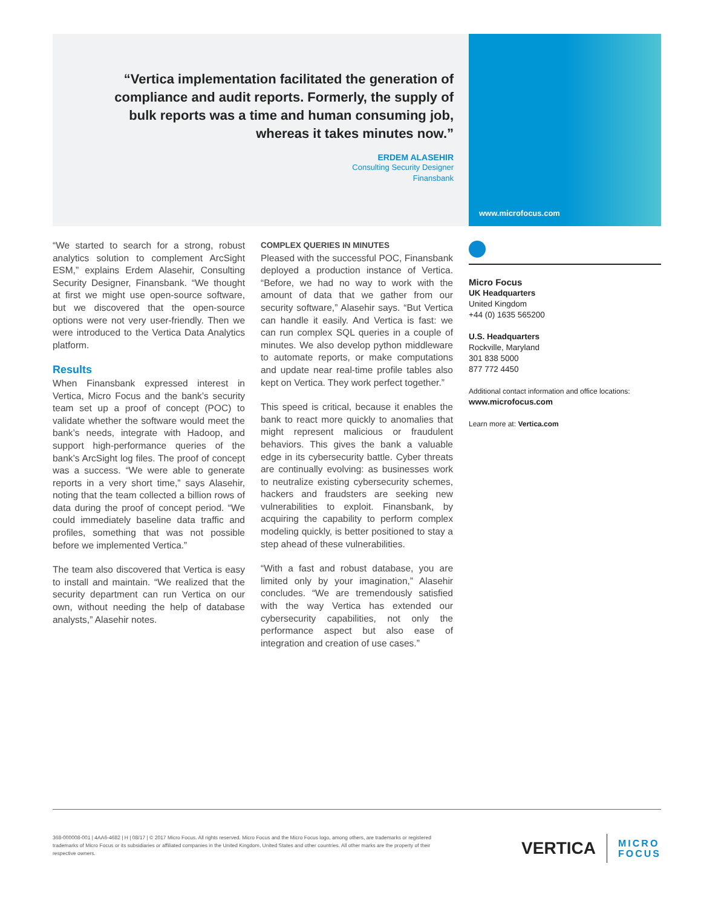“Vertica implementation facilitated the generation of compliance and audit reports. Formerly, the supply of bulk reports was a time and human consuming job, whereas it takes minutes now.”
ERDEM ALASEHIR
Consulting Security Designer
Finansbank
www.microfocus.com
“We started to search for a strong, robust analytics solution to complement ArcSight ESM,” explains Erdem Alasehir, Consulting Security Designer, Finansbank. “We thought at first we might use open-source software, but we discovered that the open-source options were not very user-friendly. Then we were introduced to the Vertica Data Analytics platform.
Results
When Finansbank expressed interest in Vertica, Micro Focus and the bank’s security team set up a proof of concept (POC) to validate whether the software would meet the bank’s needs, integrate with Hadoop, and support high-performance queries of the bank’s ArcSight log files. The proof of concept was a success. “We were able to generate reports in a very short time,” says Alasehir, noting that the team collected a billion rows of data during the proof of concept period. “We could immediately baseline data traffic and profiles, something that was not possible before we implemented Vertica.”
The team also discovered that Vertica is easy to install and maintain. “We realized that the security department can run Vertica on our own, without needing the help of database analysts,” Alasehir notes.
COMPLEX QUERIES IN MINUTES
Pleased with the successful POC, Finansbank deployed a production instance of Vertica. “Before, we had no way to work with the amount of data that we gather from our security software,” Alasehir says. “But Vertica can handle it easily. And Vertica is fast: we can run complex SQL queries in a couple of minutes. We also develop python middleware to automate reports, or make computations and update near real-time profile tables also kept on Vertica. They work perfect together.”
This speed is critical, because it enables the bank to react more quickly to anomalies that might represent malicious or fraudulent behaviors. This gives the bank a valuable edge in its cybersecurity battle. Cyber threats are continually evolving: as businesses work to neutralize existing cybersecurity schemes, hackers and fraudsters are seeking new vulnerabilities to exploit. Finansbank, by acquiring the capability to perform complex modeling quickly, is better positioned to stay a step ahead of these vulnerabilities.
“With a fast and robust database, you are limited only by your imagination,” Alasehir concludes. “We are tremendously satisfied with the way Vertica has extended our cybersecurity capabilities, not only the performance aspect but also ease of integration and creation of use cases.”
Micro Focus
UK Headquarters
United Kingdom
+44 (0) 1635 565200
U.S. Headquarters
Rockville, Maryland
301 838 5000
877 772 4450
Additional contact information and office locations:
www.microfocus.com
Learn more at: Vertica.com
368-000008-001 | 4AA6-4682 | H | 08/17 | © 2017 Micro Focus. All rights reserved. Micro Focus and the Micro Focus logo, among others, are trademarks or registered trademarks of Micro Focus or its subsidiaries or affiliated companies in the United Kingdom, United States and other countries. All other marks are the property of their respective owners.
VERTICA MICRO
FOCUS